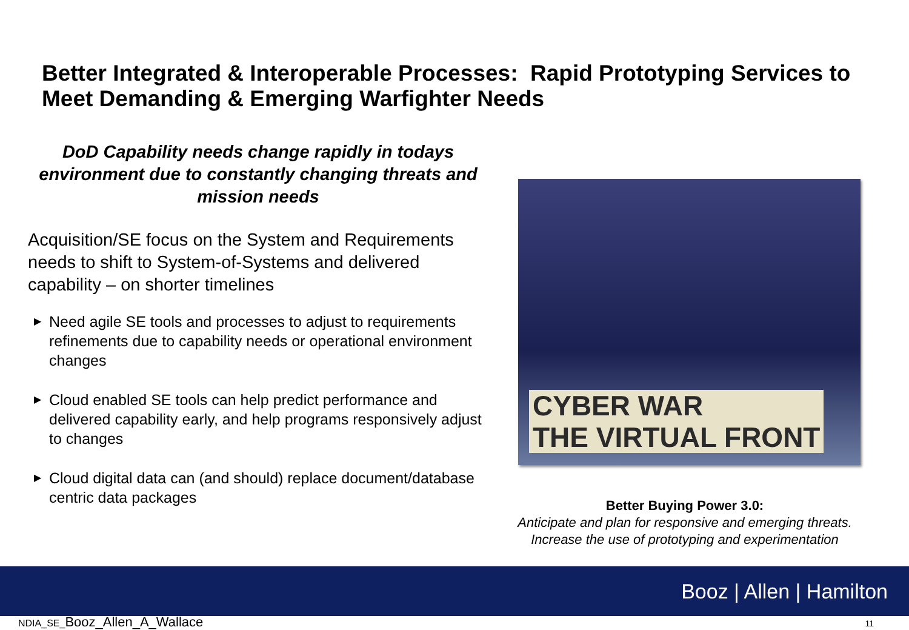Better Integrated & Interoperable Processes: Rapid Prototyping Services to Meet Demanding & Emerging Warfighter Needs
DoD Capability needs change rapidly in todays environment due to constantly changing threats and mission needs
Acquisition/SE focus on the System and Requirements needs to shift to System-of-Systems and delivered capability – on shorter timelines
▶ Need agile SE tools and processes to adjust to requirements refinements due to capability needs or operational environment changes
▶ Cloud enabled SE tools can help predict performance and delivered capability early, and help programs responsively adjust to changes
▶ Cloud digital data can (and should) replace document/database centric data packages
CYBER WAR
THE VIRTUAL FRONT
Better Buying Power 3.0:
Anticipate and plan for responsive and emerging threats. Increase the use of prototyping and experimentation
Booz | Allen | Hamilton
NDIA_SE_Booz_Allen_A_Wallace 11